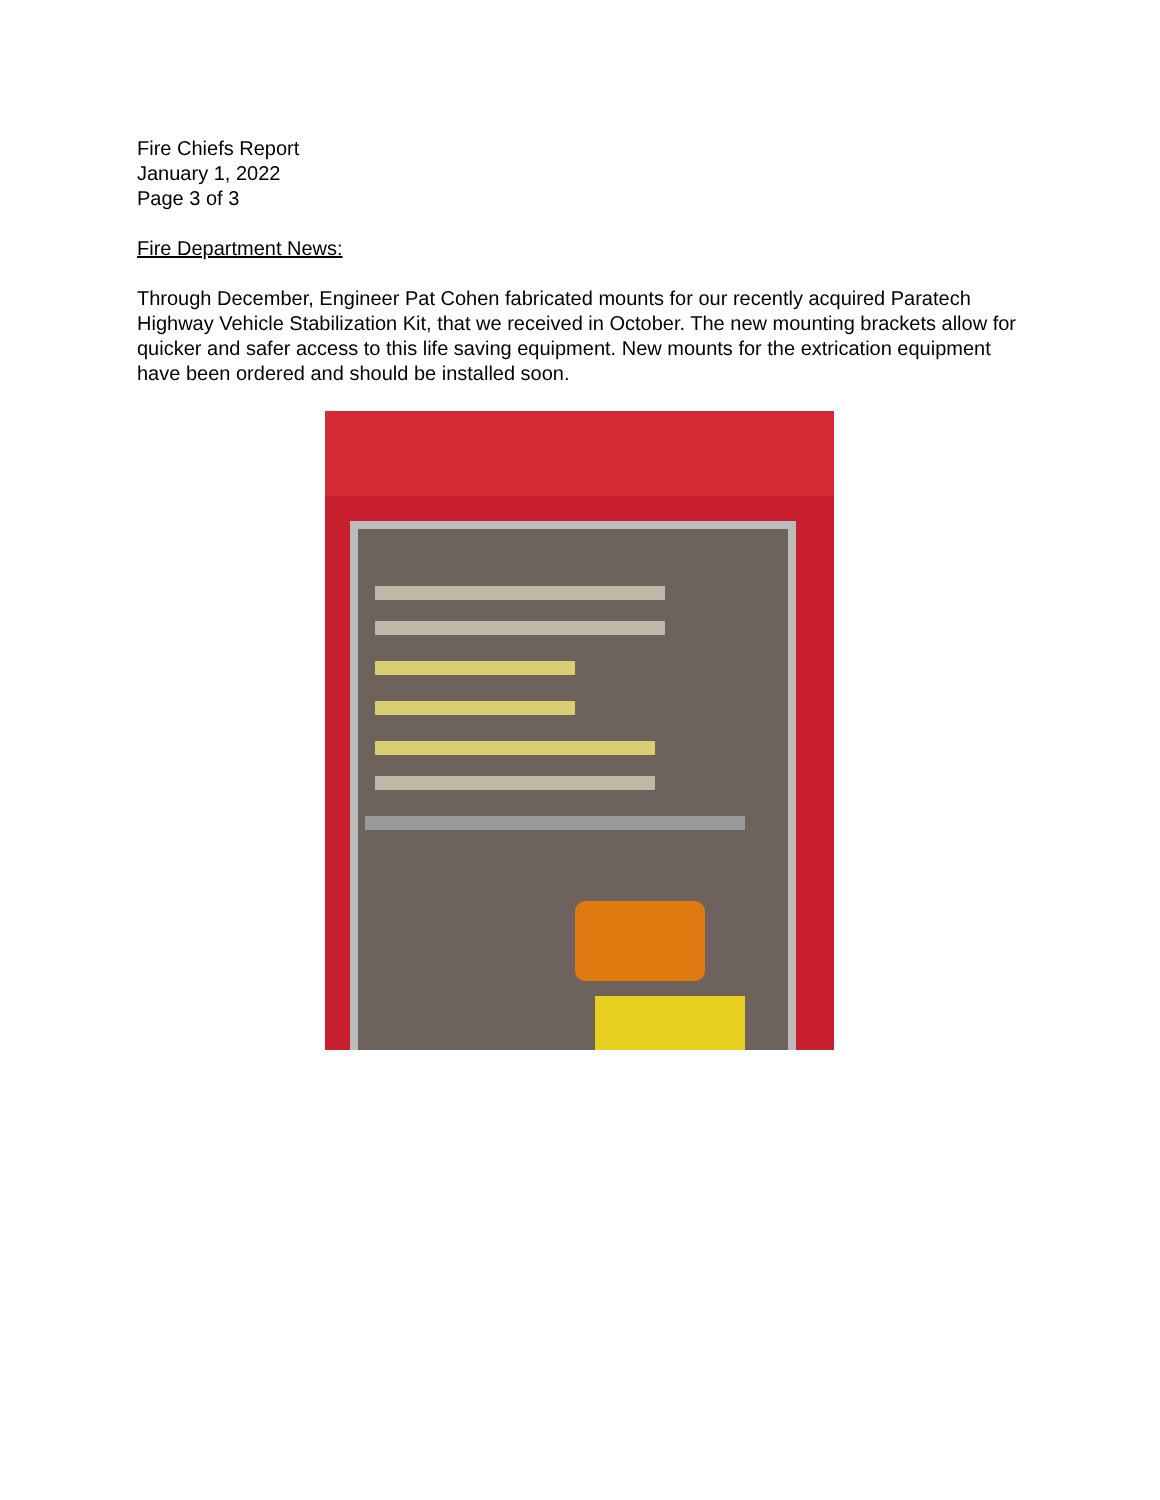Fire Chiefs Report
January 1, 2022
Page 3 of 3
Fire Department News:
Through December, Engineer Pat Cohen fabricated mounts for our recently acquired Paratech Highway Vehicle Stabilization Kit, that we received in October. The new mounting brackets allow for quicker and safer access to this life saving equipment. New mounts for the extrication equipment have been ordered and should be installed soon.